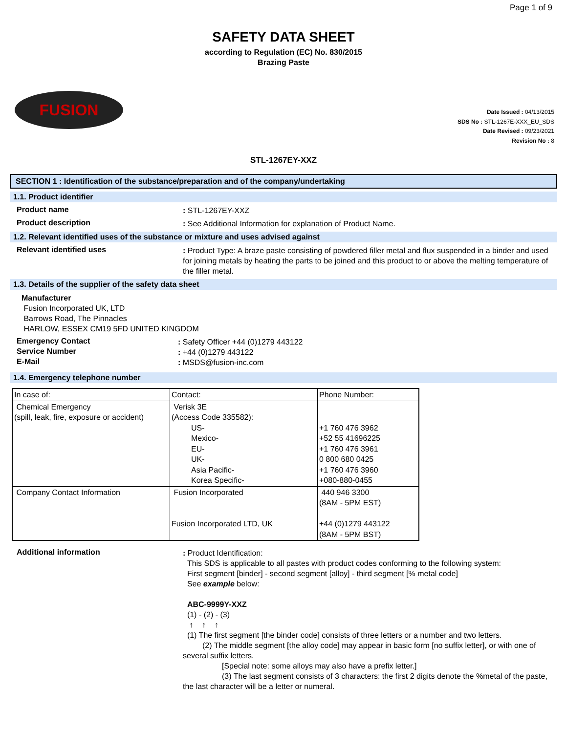Page 1 of 9
SAFETY DATA SHEET
according to Regulation (EC) No. 830/2015
Brazing Paste
FUSION
Date Issued : 04/13/2015
SDS No : STL-1267E-XXX_EU_SDS
Date Revised : 09/23/2021
Revision No : 8
STL-1267EY-XXZ
SECTION 1 : Identification of the substance/preparation and of the company/undertaking
1.1. Product identifier
Product name
: STL-1267EY-XXZ
Product description
: See Additional Information for explanation of Product Name.
1.2. Relevant identified uses of the substance or mixture and uses advised against
Relevant identified uses
: Product Type: A braze paste consisting of powdered filler metal and flux suspended in a binder and used for joining metals by heating the parts to be joined and this product to or above the melting temperature of the filler metal.
1.3. Details of the supplier of the safety data sheet
Manufacturer
Fusion Incorporated UK, LTD
Barrows Road, The Pinnacles
HARLOW, ESSEX CM19 5FD UNITED KINGDOM
Emergency Contact
: Safety Officer +44 (0)1279 443122
Service Number
: +44 (0)1279 443122
E-Mail
: MSDS@fusion-inc.com
1.4. Emergency telephone number
| In case of: | Contact: | Phone Number: |
| Chemical Emergency (spill, leak, fire, exposure or accident) | Verisk 3E (Access Code 335582): US- Mexico- EU- UK- Asia Pacific- Korea Specific- | +1 760 476 3962 +52 55 41696225 +1 760 476 3961 0 800 680 0425 +1 760 476 3960 +080-880-0455 |
| Company Contact Information | Fusion Incorporated Fusion Incorporated LTD, UK | 440 946 3300 (8AM - 5PM EST) +44 (0)1279 443122 (8AM - 5PM BST) |
Additional information
: Product Identification:
This SDS is applicable to all pastes with product codes conforming to the following system:
First segment [binder] - second segment [alloy] - third segment [% metal code]
See example below:
ABC-9999Y-XXZ
(1) - (2) - (3)
↑ ↑ ↑
(1) The first segment [the binder code] consists of three letters or a number and two letters.
   (2) The middle segment [the alloy code] may appear in basic form [no suffix letter], or with one of several suffix letters.
     [Special note: some alloys may also have a prefix letter.]
     (3) The last segment consists of 3 characters: the first 2 digits denote the %metal of the paste, the last character will be a letter or numeral.